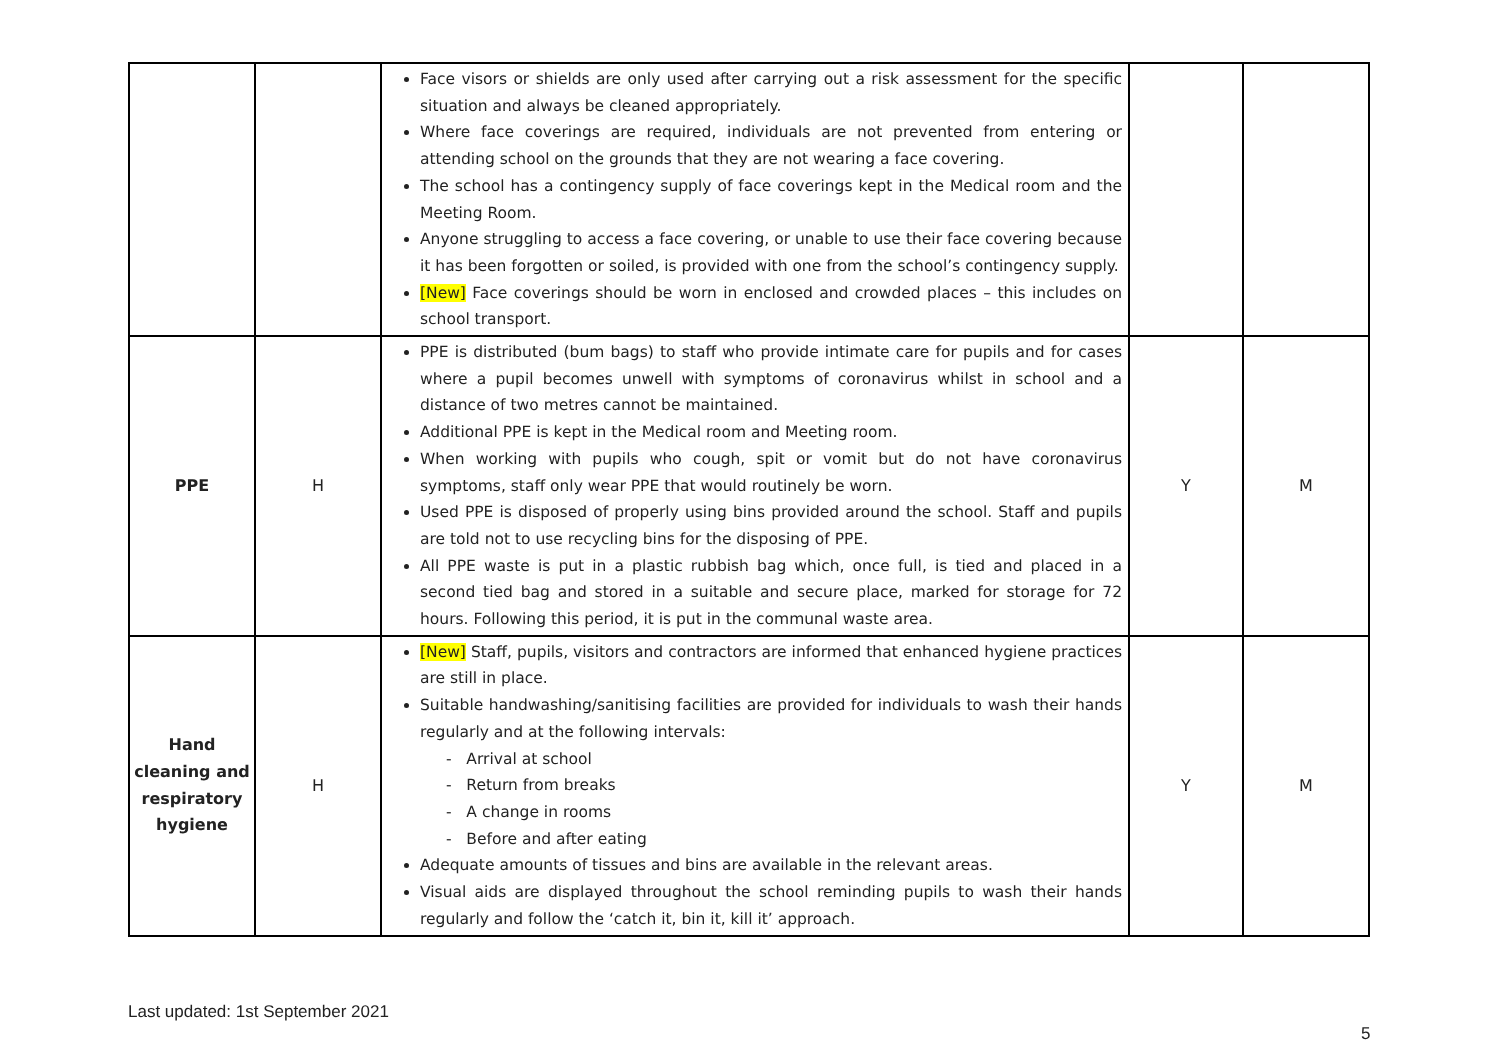| | | Face visors or shields are only used after carrying out a risk assessment for the specific situation and always be cleaned appropriately. Where face coverings are required, individuals are not prevented from entering or attending school on the grounds that they are not wearing a face covering. The school has a contingency supply of face coverings kept in the Medical room and the Meeting Room. Anyone struggling to access a face covering, or unable to use their face covering because it has been forgotten or soiled, is provided with one from the school’s contingency supply. [New] Face coverings should be worn in enclosed and crowded places – this includes on school transport. | | |
| PPE | H | PPE is distributed (bum bags) to staff who provide intimate care for pupils and for cases where a pupil becomes unwell with symptoms of coronavirus whilst in school and a distance of two metres cannot be maintained. Additional PPE is kept in the Medical room and Meeting room. When working with pupils who cough, spit or vomit but do not have coronavirus symptoms, staff only wear PPE that would routinely be worn. Used PPE is disposed of properly using bins provided around the school. Staff and pupils are told not to use recycling bins for the disposing of PPE. All PPE waste is put in a plastic rubbish bag which, once full, is tied and placed in a second tied bag and stored in a suitable and secure place, marked for storage for 72 hours. Following this period, it is put in the communal waste area. | Y | M |
| Hand cleaning and respiratory hygiene | H | [New] Staff, pupils, visitors and contractors are informed that enhanced hygiene practices are still in place. Suitable handwashing/sanitising facilities are provided for individuals to wash their hands regularly and at the following intervals: - Arrival at school - Return from breaks - A change in rooms - Before and after eating Adequate amounts of tissues and bins are available in the relevant areas. Visual aids are displayed throughout the school reminding pupils to wash their hands regularly and follow the ‘catch it, bin it, kill it’ approach. | Y | M |
Last updated: 1st September 2021
5